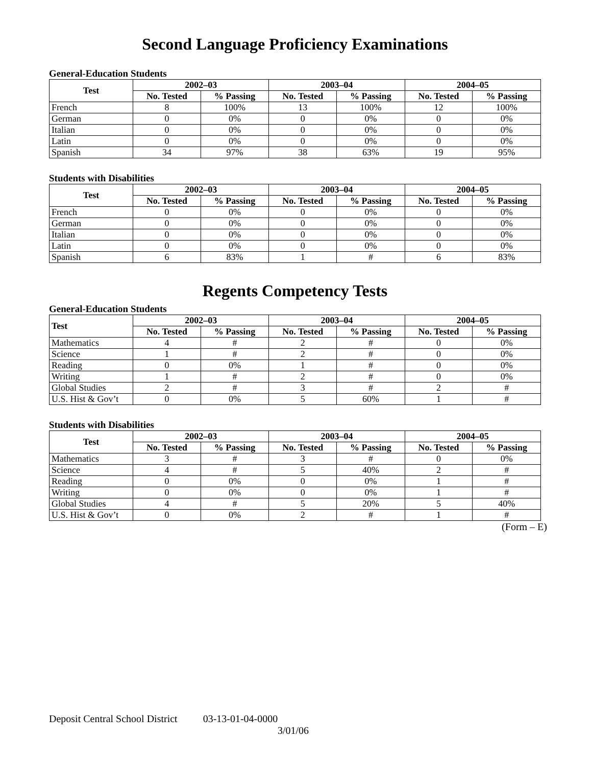Second Language Proficiency Examinations
General-Education Students
| Test | 2002–03 | | 2003–04 | | 2004–05 | |
| --- | --- | --- | --- | --- | --- | --- |
| | No. Tested | % Passing | No. Tested | % Passing | No. Tested | % Passing |
| French | 8 | 100% | 13 | 100% | 12 | 100% |
| German | 0 | 0% | 0 | 0% | 0 | 0% |
| Italian | 0 | 0% | 0 | 0% | 0 | 0% |
| Latin | 0 | 0% | 0 | 0% | 0 | 0% |
| Spanish | 34 | 97% | 38 | 63% | 19 | 95% |
Students with Disabilities
| Test | 2002–03 | | 2003–04 | | 2004–05 | |
| --- | --- | --- | --- | --- | --- | --- |
| | No. Tested | % Passing | No. Tested | % Passing | No. Tested | % Passing |
| French | 0 | 0% | 0 | 0% | 0 | 0% |
| German | 0 | 0% | 0 | 0% | 0 | 0% |
| Italian | 0 | 0% | 0 | 0% | 0 | 0% |
| Latin | 0 | 0% | 0 | 0% | 0 | 0% |
| Spanish | 6 | 83% | 1 | # | 6 | 83% |
Regents Competency Tests
General-Education Students
| Test | 2002–03 | | 2003–04 | | 2004–05 | |
| --- | --- | --- | --- | --- | --- | --- |
| | No. Tested | % Passing | No. Tested | % Passing | No. Tested | % Passing |
| Mathematics | 4 | # | 2 | # | 0 | 0% |
| Science | 1 | # | 2 | # | 0 | 0% |
| Reading | 0 | 0% | 1 | # | 0 | 0% |
| Writing | 1 | # | 2 | # | 0 | 0% |
| Global Studies | 2 | # | 3 | # | 2 | # |
| U.S. Hist & Gov’t | 0 | 0% | 5 | 60% | 1 | # |
Students with Disabilities
| Test | 2002–03 | | 2003–04 | | 2004–05 | |
| --- | --- | --- | --- | --- | --- | --- |
| | No. Tested | % Passing | No. Tested | % Passing | No. Tested | % Passing |
| Mathematics | 3 | # | 3 | # | 0 | 0% |
| Science | 4 | # | 5 | 40% | 2 | # |
| Reading | 0 | 0% | 0 | 0% | 1 | # |
| Writing | 0 | 0% | 0 | 0% | 1 | # |
| Global Studies | 4 | # | 5 | 20% | 5 | 40% |
| U.S. Hist & Gov’t | 0 | 0% | 2 | # | 1 | # |
(Form – E)
Deposit Central School District 03-13-01-04-0000
3/01/06